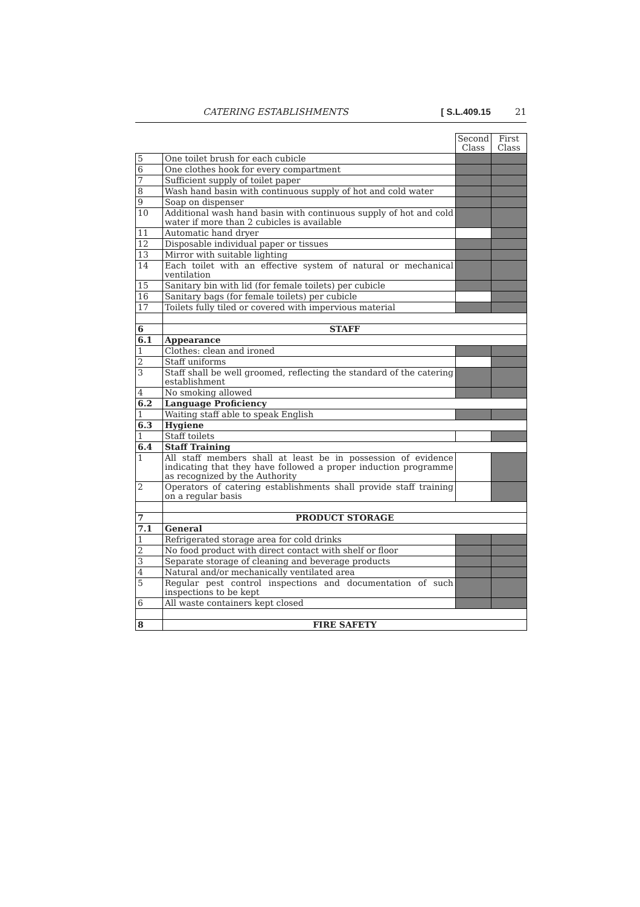CATERING ESTABLISHMENTS [ S.L.409.15 21
| | | Second Class | First Class |
| --- | --- | --- | --- |
| 5 | One toilet brush for each cubicle | | |
| 6 | One clothes hook for every compartment | | |
| 7 | Sufficient supply of toilet paper | | |
| 8 | Wash hand basin with continuous supply of hot and cold water | | |
| 9 | Soap on dispenser | | |
| 10 | Additional wash hand basin with continuous supply of hot and cold water if more than 2 cubicles is available | | |
| 11 | Automatic hand dryer | | |
| 12 | Disposable individual paper or tissues | | |
| 13 | Mirror with suitable lighting | | |
| 14 | Each toilet with an effective system of natural or mechanical ventilation | | |
| 15 | Sanitary bin with lid (for female toilets) per cubicle | | |
| 16 | Sanitary bags (for female toilets) per cubicle | | |
| 17 | Toilets fully tiled or covered with impervious material | | |
| 6 | STAFF | | |
| 6.1 | Appearance | | |
| 1 | Clothes: clean and ironed | | |
| 2 | Staff uniforms | | |
| 3 | Staff shall be well groomed, reflecting the standard of the catering establishment | | |
| 4 | No smoking allowed | | |
| 6.2 | Language Proficiency | | |
| 1 | Waiting staff able to speak English | | |
| 6.3 | Hygiene | | |
| 1 | Staff toilets | | |
| 6.4 | Staff Training | | |
| 1 | All staff members shall at least be in possession of evidence indicating that they have followed a proper induction programme as recognized by the Authority | | |
| 2 | Operators of catering establishments shall provide staff training on a regular basis | | |
| 7 | PRODUCT STORAGE | | |
| 7.1 | General | | |
| 1 | Refrigerated storage area for cold drinks | | |
| 2 | No food product with direct contact with shelf or floor | | |
| 3 | Separate storage of cleaning and beverage products | | |
| 4 | Natural and/or mechanically ventilated area | | |
| 5 | Regular pest control inspections and documentation of such inspections to be kept | | |
| 6 | All waste containers kept closed | | |
| 8 | FIRE SAFETY | | |